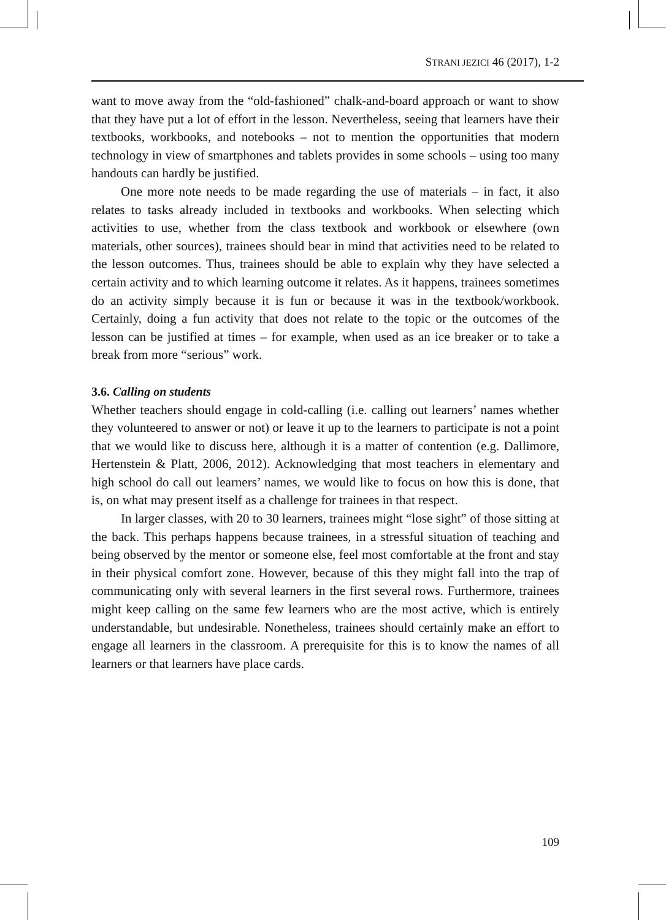STRANI JEZICI 46 (2017), 1-2
want to move away from the “old-fashioned” chalk-and-board approach or want to show that they have put a lot of effort in the lesson. Nevertheless, seeing that learners have their textbooks, workbooks, and notebooks – not to mention the opportunities that modern technology in view of smartphones and tablets provides in some schools – using too many handouts can hardly be justified.
One more note needs to be made regarding the use of materials – in fact, it also relates to tasks already included in textbooks and workbooks. When selecting which activities to use, whether from the class textbook and workbook or elsewhere (own materials, other sources), trainees should bear in mind that activities need to be related to the lesson outcomes. Thus, trainees should be able to explain why they have selected a certain activity and to which learning outcome it relates. As it happens, trainees sometimes do an activity simply because it is fun or because it was in the textbook/workbook. Certainly, doing a fun activity that does not relate to the topic or the outcomes of the lesson can be justified at times – for example, when used as an ice breaker or to take a break from more “serious” work.
3.6. Calling on students
Whether teachers should engage in cold-calling (i.e. calling out learners’ names whether they volunteered to answer or not) or leave it up to the learners to participate is not a point that we would like to discuss here, although it is a matter of contention (e.g. Dallimore, Hertenstein & Platt, 2006, 2012). Acknowledging that most teachers in elementary and high school do call out learners’ names, we would like to focus on how this is done, that is, on what may present itself as a challenge for trainees in that respect.
In larger classes, with 20 to 30 learners, trainees might “lose sight” of those sitting at the back. This perhaps happens because trainees, in a stressful situation of teaching and being observed by the mentor or someone else, feel most comfortable at the front and stay in their physical comfort zone. However, because of this they might fall into the trap of communicating only with several learners in the first several rows. Furthermore, trainees might keep calling on the same few learners who are the most active, which is entirely understandable, but undesirable. Nonetheless, trainees should certainly make an effort to engage all learners in the classroom. A prerequisite for this is to know the names of all learners or that learners have place cards.
109